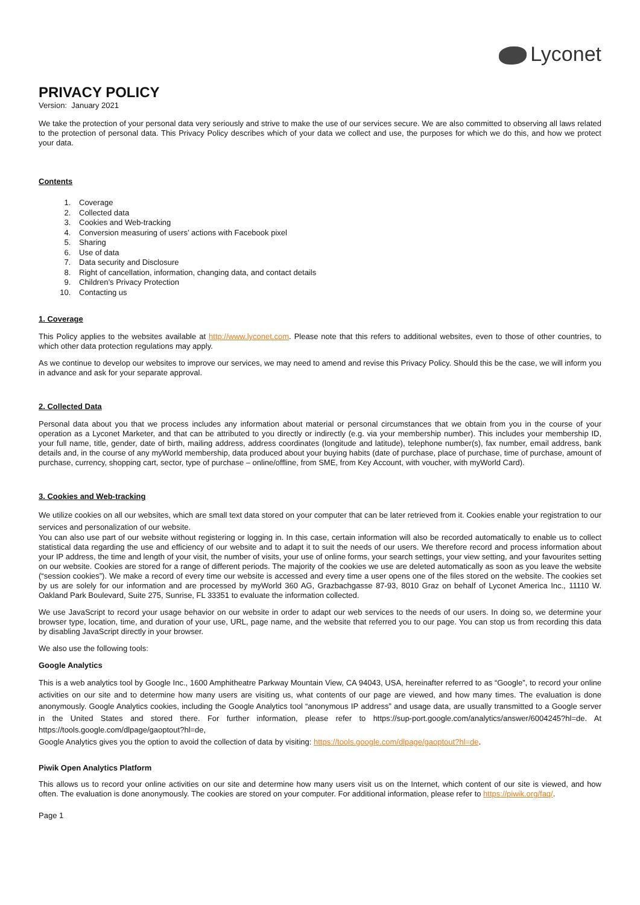Lyconet
PRIVACY POLICY
Version: January 2021
We take the protection of your personal data very seriously and strive to make the use of our services secure. We are also committed to observing all laws related to the protection of personal data. This Privacy Policy describes which of your data we collect and use, the purposes for which we do this, and how we protect your data.
Contents
1. Coverage
2. Collected data
3. Cookies and Web-tracking
4. Conversion measuring of users’ actions with Facebook pixel
5. Sharing
6. Use of data
7. Data security and Disclosure
8. Right of cancellation, information, changing data, and contact details
9. Children’s Privacy Protection
10. Contacting us
1. Coverage
This Policy applies to the websites available at http://www.lyconet.com. Please note that this refers to additional websites, even to those of other countries, to which other data protection regulations may apply.
As we continue to develop our websites to improve our services, we may need to amend and revise this Privacy Policy. Should this be the case, we will inform you in advance and ask for your separate approval.
2. Collected Data
Personal data about you that we process includes any information about material or personal circumstances that we obtain from you in the course of your operation as a Lyconet Marketer, and that can be attributed to you directly or indirectly (e.g. via your membership number). This includes your membership ID, your full name, title, gender, date of birth, mailing address, address coordinates (longitude and latitude), telephone number(s), fax number, email address, bank details and, in the course of any myWorld membership, data produced about your buying habits (date of purchase, place of purchase, time of purchase, amount of purchase, currency, shopping cart, sector, type of purchase – online/offline, from SME, from Key Account, with voucher, with myWorld Card).
3. Cookies and Web-tracking
We utilize cookies on all our websites, which are small text data stored on your computer that can be later retrieved from it. Cookies enable your registration to our services and personalization of our website.
You can also use part of our website without registering or logging in. In this case, certain information will also be recorded automatically to enable us to collect statistical data regarding the use and efficiency of our website and to adapt it to suit the needs of our users. We therefore record and process information about your IP address, the time and length of your visit, the number of visits, your use of online forms, your search settings, your view setting, and your favourites setting on our website. Cookies are stored for a range of different periods. The majority of the cookies we use are deleted automatically as soon as you leave the website (“session cookies”). We make a record of every time our website is accessed and every time a user opens one of the files stored on the website. The cookies set by us are solely for our information and are processed by myWorld 360 AG, Grazbachgasse 87-93, 8010 Graz on behalf of Lyconet America Inc., 11110 W. Oakland Park Boulevard, Suite 275, Sunrise, FL 33351 to evaluate the information collected.
We use JavaScript to record your usage behavior on our website in order to adapt our web services to the needs of our users. In doing so, we determine your browser type, location, time, and duration of your use, URL, page name, and the website that referred you to our page. You can stop us from recording this data by disabling JavaScript directly in your browser.
We also use the following tools:
Google Analytics
This is a web analytics tool by Google Inc., 1600 Amphitheatre Parkway Mountain View, CA 94043, USA, hereinafter referred to as “Google”, to record your online activities on our site and to determine how many users are visiting us, what contents of our page are viewed, and how many times. The evaluation is done anonymously. Google Analytics cookies, including the Google Analytics tool “anonymous IP address” and usage data, are usually transmitted to a Google server in the United States and stored there. For further information, please refer to https://sup-port.google.com/analytics/answer/6004245?hl=de. At https://tools.google.com/dlpage/gaoptout?hl=de,
Google Analytics gives you the option to avoid the collection of data by visiting: https://tools.google.com/dlpage/gaoptout?hl=de.
Piwik Open Analytics Platform
This allows us to record your online activities on our site and determine how many users visit us on the Internet, which content of our site is viewed, and how often. The evaluation is done anonymously. The cookies are stored on your computer. For additional information, please refer to https://piwik.org/faq/.
Page 1